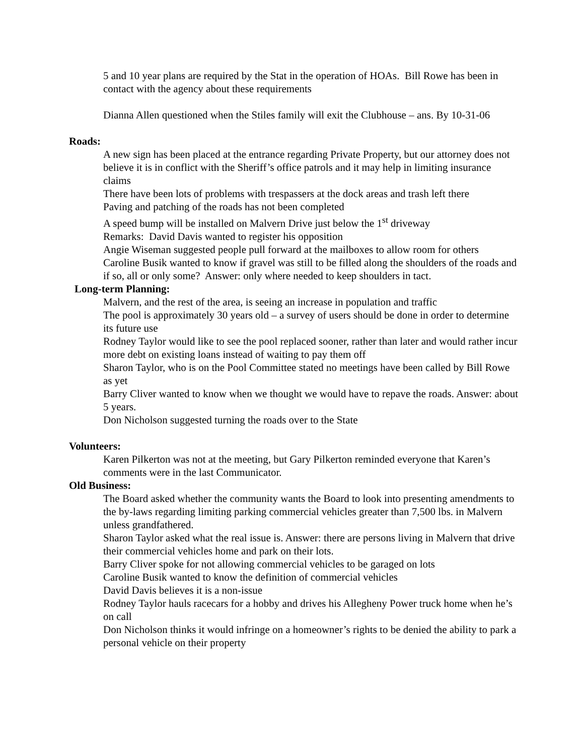5 and 10 year plans are required by the Stat in the operation of HOAs. Bill Rowe has been in contact with the agency about these requirements
Dianna Allen questioned when the Stiles family will exit the Clubhouse – ans. By 10-31-06
Roads:
A new sign has been placed at the entrance regarding Private Property, but our attorney does not believe it is in conflict with the Sheriff’s office patrols and it may help in limiting insurance claims
There have been lots of problems with trespassers at the dock areas and trash left there
Paving and patching of the roads has not been completed
A speed bump will be installed on Malvern Drive just below the 1<sup>st</sup> driveway
Remarks: David Davis wanted to register his opposition
Angie Wiseman suggested people pull forward at the mailboxes to allow room for others
Caroline Busik wanted to know if gravel was still to be filled along the shoulders of the roads and if so, all or only some? Answer: only where needed to keep shoulders in tact.
Long-term Planning:
Malvern, and the rest of the area, is seeing an increase in population and traffic
The pool is approximately 30 years old – a survey of users should be done in order to determine its future use
Rodney Taylor would like to see the pool replaced sooner, rather than later and would rather incur more debt on existing loans instead of waiting to pay them off
Sharon Taylor, who is on the Pool Committee stated no meetings have been called by Bill Rowe as yet
Barry Cliver wanted to know when we thought we would have to repave the roads. Answer: about 5 years.
Don Nicholson suggested turning the roads over to the State
Volunteers:
Karen Pilkerton was not at the meeting, but Gary Pilkerton reminded everyone that Karen’s comments were in the last Communicator.
Old Business:
The Board asked whether the community wants the Board to look into presenting amendments to the by-laws regarding limiting parking commercial vehicles greater than 7,500 lbs. in Malvern unless grandfathered.
Sharon Taylor asked what the real issue is. Answer: there are persons living in Malvern that drive their commercial vehicles home and park on their lots.
Barry Cliver spoke for not allowing commercial vehicles to be garaged on lots
Caroline Busik wanted to know the definition of commercial vehicles
David Davis believes it is a non-issue
Rodney Taylor hauls racecars for a hobby and drives his Allegheny Power truck home when he’s on call
Don Nicholson thinks it would infringe on a homeowner’s rights to be denied the ability to park a personal vehicle on their property